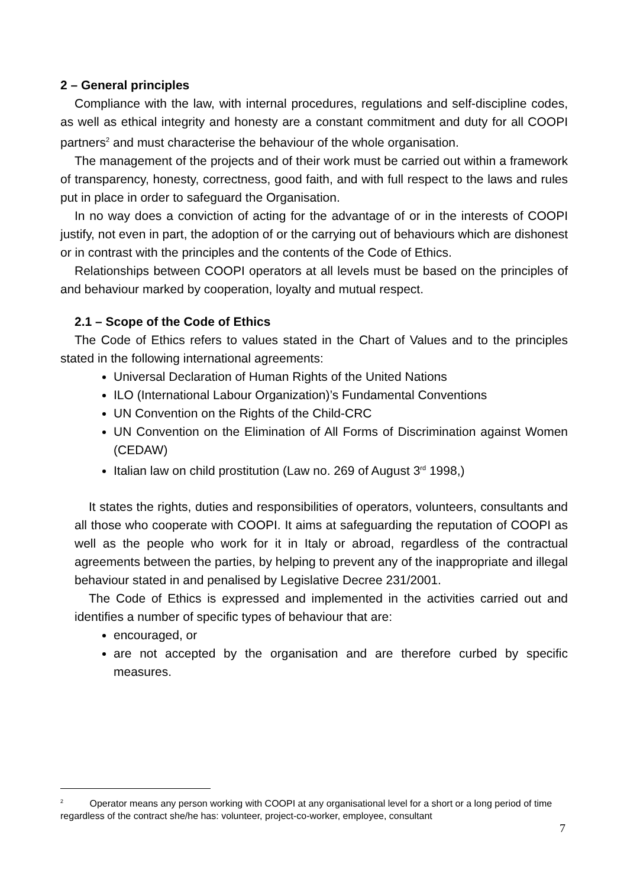2 – General principles
Compliance with the law, with internal procedures, regulations and self-discipline codes, as well as ethical integrity and honesty are a constant commitment and duty for all COOPI partners<sup>2</sup> and must characterise the behaviour of the whole organisation.
The management of the projects and of their work must be carried out within a framework of transparency, honesty, correctness, good faith, and with full respect to the laws and rules put in place in order to safeguard the Organisation.
In no way does a conviction of acting for the advantage of or in the interests of COOPI justify, not even in part, the adoption of or the carrying out of behaviours which are dishonest or in contrast with the principles and the contents of the Code of Ethics.
Relationships between COOPI operators at all levels must be based on the principles of and behaviour marked by cooperation, loyalty and mutual respect.
2.1 – Scope of the Code of Ethics
The Code of Ethics refers to values stated in the Chart of Values and to the principles stated in the following international agreements:
Universal Declaration of Human Rights of the United Nations
ILO (International Labour Organization)’s Fundamental Conventions
UN Convention on the Rights of the Child-CRC
UN Convention on the Elimination of All Forms of Discrimination against Women (CEDAW)
Italian law on child prostitution (Law no. 269 of August 3<sup>rd</sup> 1998,)
It states the rights, duties and responsibilities of operators, volunteers, consultants and all those who cooperate with COOPI. It aims at safeguarding the reputation of COOPI as well as the people who work for it in Italy or abroad, regardless of the contractual agreements between the parties, by helping to prevent any of the inappropriate and illegal behaviour stated in and penalised by Legislative Decree 231/2001.
The Code of Ethics is expressed and implemented in the activities carried out and identifies a number of specific types of behaviour that are:
encouraged, or
are not accepted by the organisation and are therefore curbed by specific measures.
<sup>2</sup> Operator means any person working with COOPI at any organisational level for a short or a long period of time regardless of the contract she/he has: volunteer, project-co-worker, employee, consultant
7